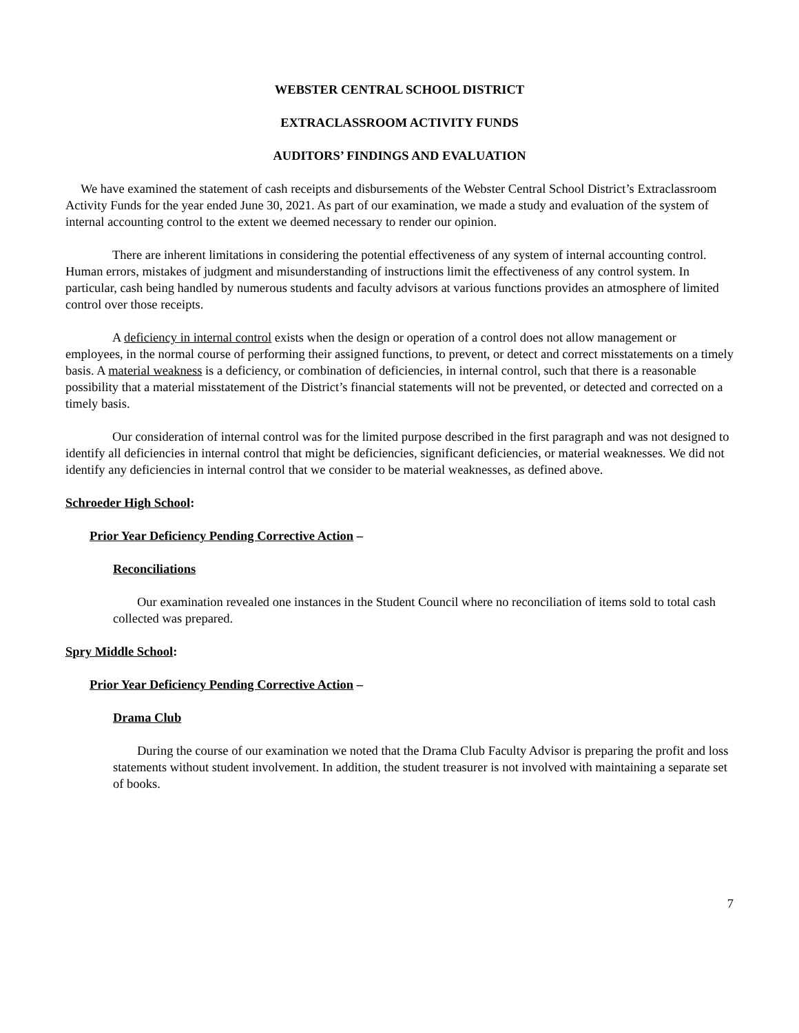WEBSTER CENTRAL SCHOOL DISTRICT
EXTRACLASSROOM ACTIVITY FUNDS
AUDITORS’ FINDINGS AND EVALUATION
We have examined the statement of cash receipts and disbursements of the Webster Central School District’s Extraclassroom Activity Funds for the year ended June 30, 2021. As part of our examination, we made a study and evaluation of the system of internal accounting control to the extent we deemed necessary to render our opinion.
There are inherent limitations in considering the potential effectiveness of any system of internal accounting control. Human errors, mistakes of judgment and misunderstanding of instructions limit the effectiveness of any control system. In particular, cash being handled by numerous students and faculty advisors at various functions provides an atmosphere of limited control over those receipts.
A deficiency in internal control exists when the design or operation of a control does not allow management or employees, in the normal course of performing their assigned functions, to prevent, or detect and correct misstatements on a timely basis. A material weakness is a deficiency, or combination of deficiencies, in internal control, such that there is a reasonable possibility that a material misstatement of the District’s financial statements will not be prevented, or detected and corrected on a timely basis.
Our consideration of internal control was for the limited purpose described in the first paragraph and was not designed to identify all deficiencies in internal control that might be deficiencies, significant deficiencies, or material weaknesses. We did not identify any deficiencies in internal control that we consider to be material weaknesses, as defined above.
Schroeder High School:
Prior Year Deficiency Pending Corrective Action –
Reconciliations
Our examination revealed one instances in the Student Council where no reconciliation of items sold to total cash collected was prepared.
Spry Middle School:
Prior Year Deficiency Pending Corrective Action –
Drama Club
During the course of our examination we noted that the Drama Club Faculty Advisor is preparing the profit and loss statements without student involvement. In addition, the student treasurer is not involved with maintaining a separate set of books.
7